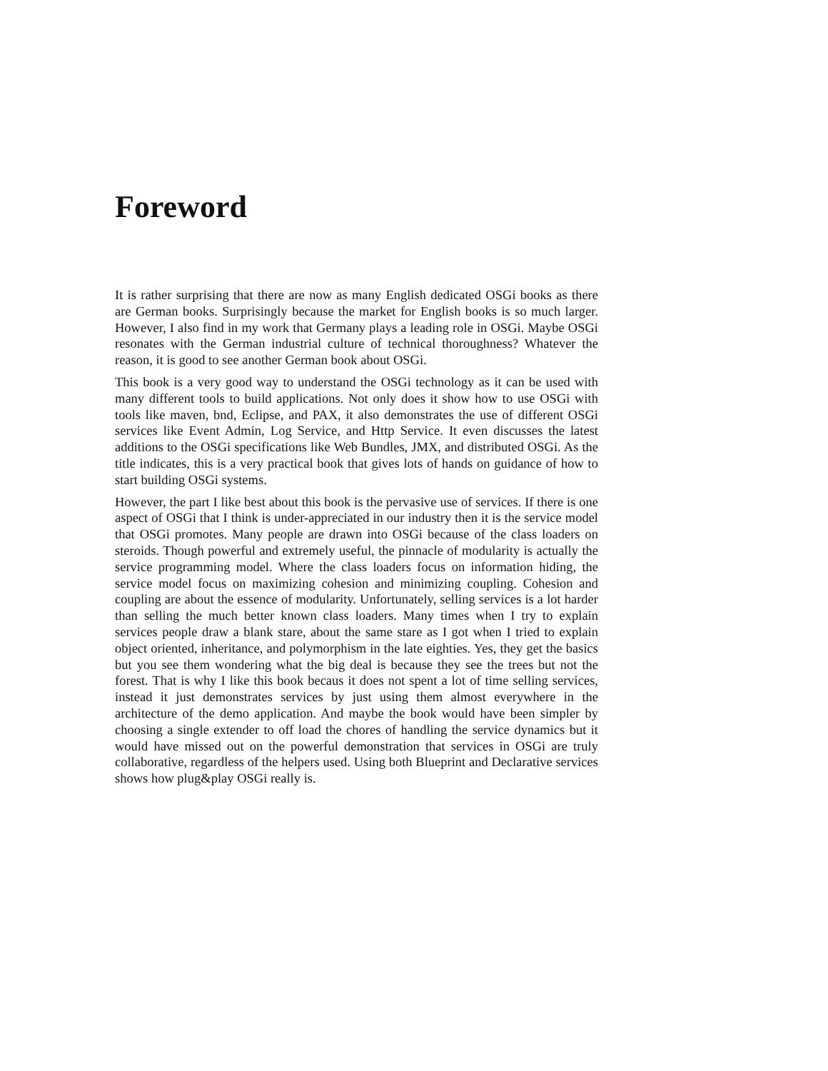Foreword
It is rather surprising that there are now as many English dedicated OSGi books as there are German books. Surprisingly because the market for English books is so much larger. However, I also find in my work that Germany plays a leading role in OSGi. Maybe OSGi resonates with the German industrial culture of technical thoroughness? Whatever the reason, it is good to see another German book about OSGi.
This book is a very good way to understand the OSGi technology as it can be used with many different tools to build applications. Not only does it show how to use OSGi with tools like maven, bnd, Eclipse, and PAX, it also demonstrates the use of different OSGi services like Event Admin, Log Service, and Http Service. It even discusses the latest additions to the OSGi specifications like Web Bundles, JMX, and distributed OSGi. As the title indicates, this is a very practical book that gives lots of hands on guidance of how to start building OSGi systems.
However, the part I like best about this book is the pervasive use of services. If there is one aspect of OSGi that I think is under-appreciated in our industry then it is the service model that OSGi promotes. Many people are drawn into OSGi because of the class loaders on steroids. Though powerful and extremely useful, the pinnacle of modularity is actually the service programming model. Where the class loaders focus on information hiding, the service model focus on maximizing cohesion and minimizing coupling. Cohesion and coupling are about the essence of modularity. Unfortunately, selling services is a lot harder than selling the much better known class loaders. Many times when I try to explain services people draw a blank stare, about the same stare as I got when I tried to explain object oriented, inheritance, and polymorphism in the late eighties. Yes, they get the basics but you see them wondering what the big deal is because they see the trees but not the forest. That is why I like this book becaus it does not spent a lot of time selling services, instead it just demonstrates services by just using them almost everywhere in the architecture of the demo application. And maybe the book would have been simpler by choosing a single extender to off load the chores of handling the service dynamics but it would have missed out on the powerful demonstration that services in OSGi are truly collaborative, regardless of the helpers used. Using both Blueprint and Declarative services shows how plug&play OSGi really is.